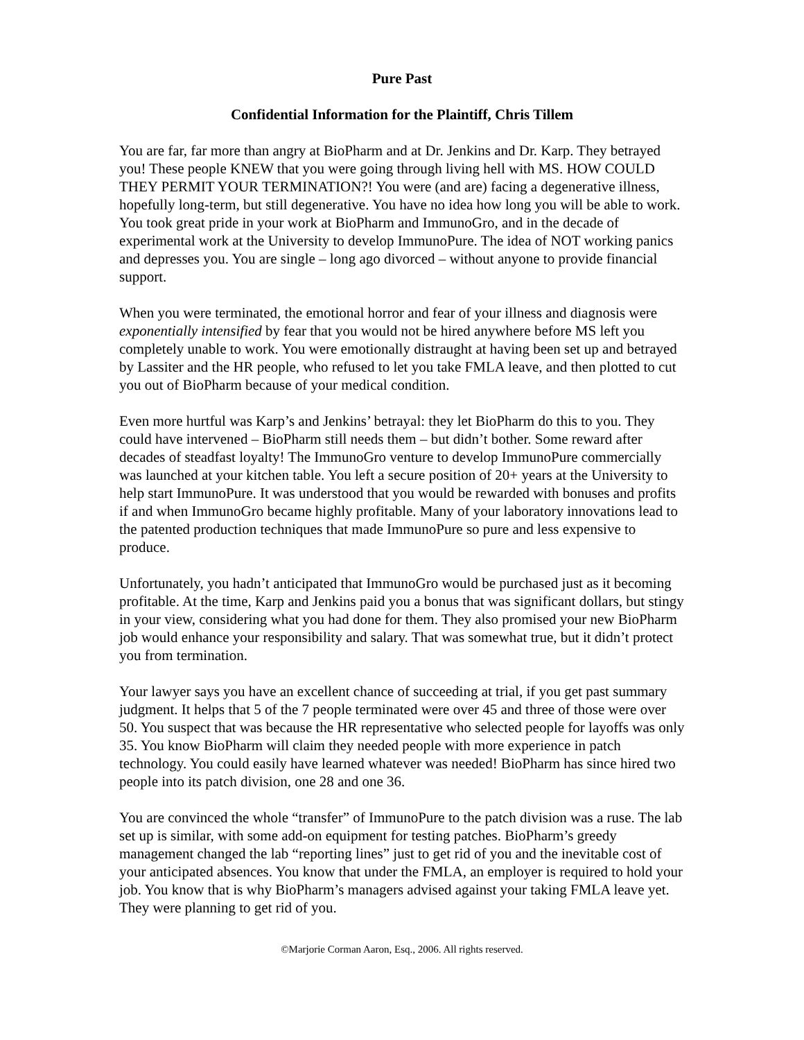Pure Past
Confidential Information for the Plaintiff, Chris Tillem
You are far, far more than angry at BioPharm and at Dr. Jenkins and Dr. Karp. They betrayed you! These people KNEW that you were going through living hell with MS. HOW COULD THEY PERMIT YOUR TERMINATION?! You were (and are) facing a degenerative illness, hopefully long-term, but still degenerative. You have no idea how long you will be able to work. You took great pride in your work at BioPharm and ImmunoGro, and in the decade of experimental work at the University to develop ImmunoPure. The idea of NOT working panics and depresses you. You are single – long ago divorced – without anyone to provide financial support.
When you were terminated, the emotional horror and fear of your illness and diagnosis were exponentially intensified by fear that you would not be hired anywhere before MS left you completely unable to work. You were emotionally distraught at having been set up and betrayed by Lassiter and the HR people, who refused to let you take FMLA leave, and then plotted to cut you out of BioPharm because of your medical condition.
Even more hurtful was Karp’s and Jenkins’ betrayal: they let BioPharm do this to you. They could have intervened – BioPharm still needs them – but didn’t bother. Some reward after decades of steadfast loyalty! The ImmunoGro venture to develop ImmunoPure commercially was launched at your kitchen table. You left a secure position of 20+ years at the University to help start ImmunoPure. It was understood that you would be rewarded with bonuses and profits if and when ImmunoGro became highly profitable. Many of your laboratory innovations lead to the patented production techniques that made ImmunoPure so pure and less expensive to produce.
Unfortunately, you hadn’t anticipated that ImmunoGro would be purchased just as it becoming profitable. At the time, Karp and Jenkins paid you a bonus that was significant dollars, but stingy in your view, considering what you had done for them. They also promised your new BioPharm job would enhance your responsibility and salary. That was somewhat true, but it didn’t protect you from termination.
Your lawyer says you have an excellent chance of succeeding at trial, if you get past summary judgment. It helps that 5 of the 7 people terminated were over 45 and three of those were over 50. You suspect that was because the HR representative who selected people for layoffs was only 35. You know BioPharm will claim they needed people with more experience in patch technology. You could easily have learned whatever was needed! BioPharm has since hired two people into its patch division, one 28 and one 36.
You are convinced the whole “transfer” of ImmunoPure to the patch division was a ruse. The lab set up is similar, with some add-on equipment for testing patches. BioPharm’s greedy management changed the lab “reporting lines” just to get rid of you and the inevitable cost of your anticipated absences. You know that under the FMLA, an employer is required to hold your job. You know that is why BioPharm’s managers advised against your taking FMLA leave yet. They were planning to get rid of you.
©Marjorie Corman Aaron, Esq., 2006. All rights reserved.